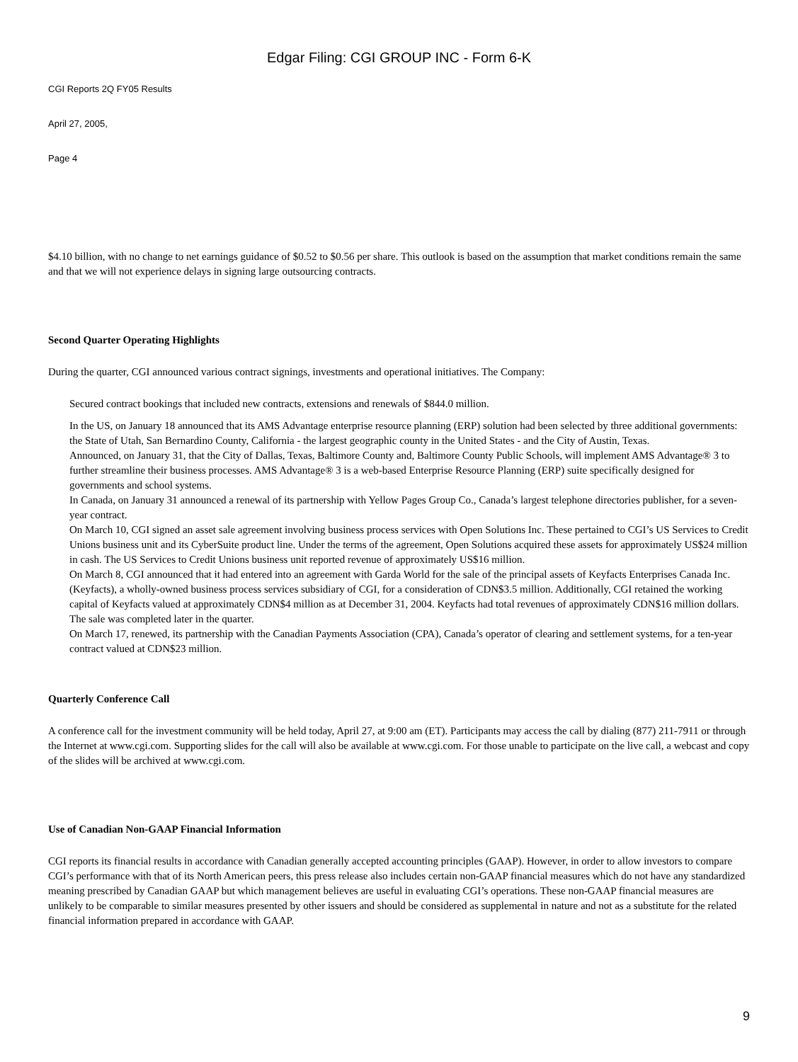Edgar Filing: CGI GROUP INC - Form 6-K
CGI Reports 2Q FY05 Results
April 27, 2005,
Page 4
$4.10 billion, with no change to net earnings guidance of $0.52 to $0.56 per share. This outlook is based on the assumption that market conditions remain the same and that we will not experience delays in signing large outsourcing contracts.
Second Quarter Operating Highlights
During the quarter, CGI announced various contract signings, investments and operational initiatives. The Company:
Secured contract bookings that included new contracts, extensions and renewals of $844.0 million.
In the US, on January 18 announced that its AMS Advantage enterprise resource planning (ERP) solution had been selected by three additional governments: the State of Utah, San Bernardino County, California - the largest geographic county in the United States - and the City of Austin, Texas.
Announced, on January 31, that the City of Dallas, Texas, Baltimore County and, Baltimore County Public Schools, will implement AMS Advantage® 3 to further streamline their business processes. AMS Advantage® 3 is a web-based Enterprise Resource Planning (ERP) suite specifically designed for governments and school systems.
In Canada, on January 31 announced a renewal of its partnership with Yellow Pages Group Co., Canada’s largest telephone directories publisher, for a seven-year contract.
On March 10, CGI signed an asset sale agreement involving business process services with Open Solutions Inc. These pertained to CGI’s US Services to Credit Unions business unit and its CyberSuite product line. Under the terms of the agreement, Open Solutions acquired these assets for approximately US$24 million in cash. The US Services to Credit Unions business unit reported revenue of approximately US$16 million.
On March 8, CGI announced that it had entered into an agreement with Garda World for the sale of the principal assets of Keyfacts Enterprises Canada Inc. (Keyfacts), a wholly-owned business process services subsidiary of CGI, for a consideration of CDN$3.5 million. Additionally, CGI retained the working capital of Keyfacts valued at approximately CDN$4 million as at December 31, 2004. Keyfacts had total revenues of approximately CDN$16 million dollars. The sale was completed later in the quarter.
On March 17, renewed, its partnership with the Canadian Payments Association (CPA), Canada’s operator of clearing and settlement systems, for a ten-year contract valued at CDN$23 million.
Quarterly Conference Call
A conference call for the investment community will be held today, April 27, at 9:00 am (ET). Participants may access the call by dialing (877) 211-7911 or through the Internet at www.cgi.com. Supporting slides for the call will also be available at www.cgi.com. For those unable to participate on the live call, a webcast and copy of the slides will be archived at www.cgi.com.
Use of Canadian Non-GAAP Financial Information
CGI reports its financial results in accordance with Canadian generally accepted accounting principles (GAAP). However, in order to allow investors to compare CGI’s performance with that of its North American peers, this press release also includes certain non-GAAP financial measures which do not have any standardized meaning prescribed by Canadian GAAP but which management believes are useful in evaluating CGI’s operations. These non-GAAP financial measures are unlikely to be comparable to similar measures presented by other issuers and should be considered as supplemental in nature and not as a substitute for the related financial information prepared in accordance with GAAP.
9